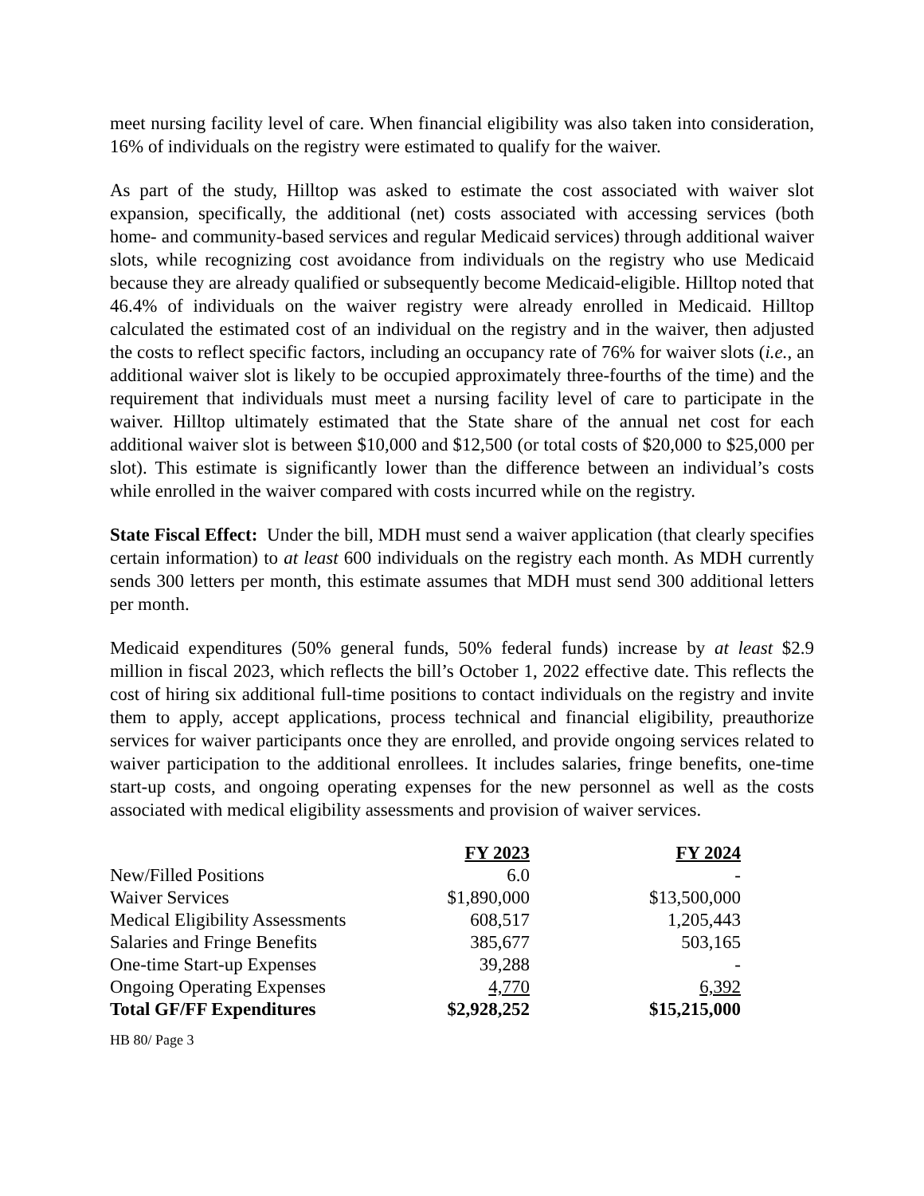meet nursing facility level of care. When financial eligibility was also taken into consideration, 16% of individuals on the registry were estimated to qualify for the waiver.
As part of the study, Hilltop was asked to estimate the cost associated with waiver slot expansion, specifically, the additional (net) costs associated with accessing services (both home- and community-based services and regular Medicaid services) through additional waiver slots, while recognizing cost avoidance from individuals on the registry who use Medicaid because they are already qualified or subsequently become Medicaid-eligible. Hilltop noted that 46.4% of individuals on the waiver registry were already enrolled in Medicaid. Hilltop calculated the estimated cost of an individual on the registry and in the waiver, then adjusted the costs to reflect specific factors, including an occupancy rate of 76% for waiver slots (i.e., an additional waiver slot is likely to be occupied approximately three-fourths of the time) and the requirement that individuals must meet a nursing facility level of care to participate in the waiver. Hilltop ultimately estimated that the State share of the annual net cost for each additional waiver slot is between $10,000 and $12,500 (or total costs of $20,000 to $25,000 per slot). This estimate is significantly lower than the difference between an individual’s costs while enrolled in the waiver compared with costs incurred while on the registry.
State Fiscal Effect: Under the bill, MDH must send a waiver application (that clearly specifies certain information) to at least 600 individuals on the registry each month. As MDH currently sends 300 letters per month, this estimate assumes that MDH must send 300 additional letters per month.
Medicaid expenditures (50% general funds, 50% federal funds) increase by at least $2.9 million in fiscal 2023, which reflects the bill’s October 1, 2022 effective date. This reflects the cost of hiring six additional full-time positions to contact individuals on the registry and invite them to apply, accept applications, process technical and financial eligibility, preauthorize services for waiver participants once they are enrolled, and provide ongoing services related to waiver participation to the additional enrollees. It includes salaries, fringe benefits, one-time start-up costs, and ongoing operating expenses for the new personnel as well as the costs associated with medical eligibility assessments and provision of waiver services.
| | FY 2023 | FY 2024 |
| New/Filled Positions | 6.0 | - |
| Waiver Services | $1,890,000 | $13,500,000 |
| Medical Eligibility Assessments | 608,517 | 1,205,443 |
| Salaries and Fringe Benefits | 385,677 | 503,165 |
| One-time Start-up Expenses | 39,288 | - |
| Ongoing Operating Expenses | 4,770 | 6,392 |
| Total GF/FF Expenditures | $2,928,252 | $15,215,000 |
HB 80/ Page 3